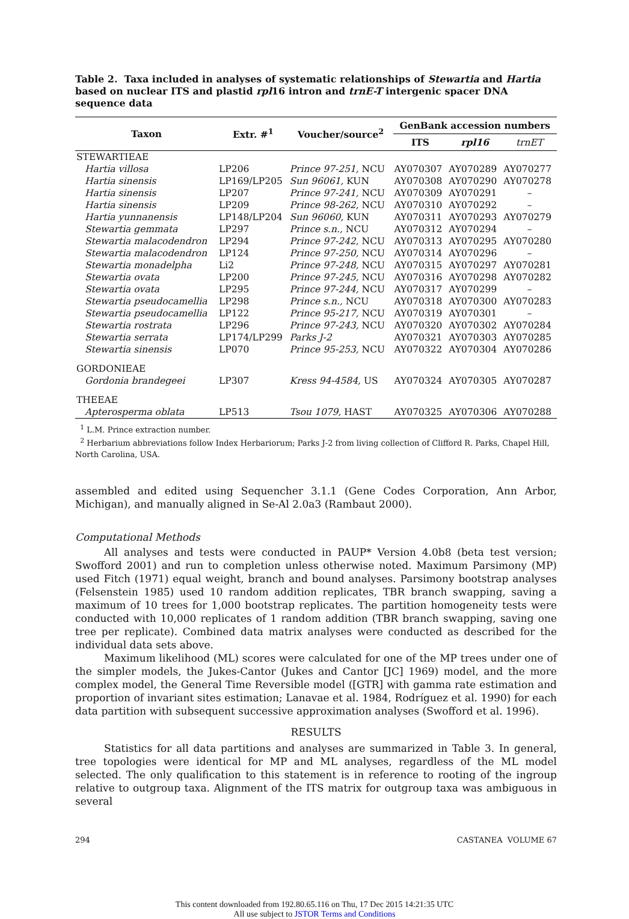Table 2. Taxa included in analyses of systematic relationships of Stewartia and Hartia based on nuclear ITS and plastid rpl16 intron and trnE-T intergenic spacer DNA sequence data
| Taxon | Extr. #<sup>1</sup> | Voucher/source<sup>2</sup> | GenBank accession numbers | | |
| --- | --- | --- | --- | --- | --- |
| | | | ITS | rpl16 | trnET |
| STEWARTIEAE | | | | | |
| Hartia villosa | LP206 | Prince 97-251, NCU | AY070307 | AY070289 | AY070277 |
| Hartia sinensis | LP169/LP205 | Sun 96061, KUN | AY070308 | AY070290 | AY070278 |
| Hartia sinensis | LP207 | Prince 97-241, NCU | AY070309 | AY070291 | – |
| Hartia sinensis | LP209 | Prince 98-262, NCU | AY070310 | AY070292 | – |
| Hartia yunnanensis | LP148/LP204 | Sun 96060, KUN | AY070311 | AY070293 | AY070279 |
| Stewartia gemmata | LP297 | Prince s.n., NCU | AY070312 | AY070294 | – |
| Stewartia malacodendron | LP294 | Prince 97-242, NCU | AY070313 | AY070295 | AY070280 |
| Stewartia malacodendron | LP124 | Prince 97-250, NCU | AY070314 | AY070296 | – |
| Stewartia monadelpha | Li2 | Prince 97-248, NCU | AY070315 | AY070297 | AY070281 |
| Stewartia ovata | LP200 | Prince 97-245, NCU | AY070316 | AY070298 | AY070282 |
| Stewartia ovata | LP295 | Prince 97-244, NCU | AY070317 | AY070299 | – |
| Stewartia pseudocamellia | LP298 | Prince s.n., NCU | AY070318 | AY070300 | AY070283 |
| Stewartia pseudocamellia | LP122 | Prince 95-217, NCU | AY070319 | AY070301 | – |
| Stewartia rostrata | LP296 | Prince 97-243, NCU | AY070320 | AY070302 | AY070284 |
| Stewartia serrata | LP174/LP299 | Parks J-2 | AY070321 | AY070303 | AY070285 |
| Stewartia sinensis | LP070 | Prince 95-253, NCU | AY070322 | AY070304 | AY070286 |
| GORDONIEAE | | | | | |
| Gordonia brandegeei | LP307 | Kress 94-4584, US | AY070324 | AY070305 | AY070287 |
| THEEAE | | | | | |
| Apterosperma oblata | LP513 | Tsou 1079, HAST | AY070325 | AY070306 | AY070288 |
<sup>1</sup> L.M. Prince extraction number.
<sup>2</sup> Herbarium abbreviations follow Index Herbariorum; Parks J-2 from living collection of Clifford R. Parks, Chapel Hill, North Carolina, USA.
assembled and edited using Sequencher 3.1.1 (Gene Codes Corporation, Ann Arbor, Michigan), and manually aligned in Se-Al 2.0a3 (Rambaut 2000).
Computational Methods
All analyses and tests were conducted in PAUP* Version 4.0b8 (beta test version; Swofford 2001) and run to completion unless otherwise noted. Maximum Parsimony (MP) used Fitch (1971) equal weight, branch and bound analyses. Parsimony bootstrap analyses (Felsenstein 1985) used 10 random addition replicates, TBR branch swapping, saving a maximum of 10 trees for 1,000 bootstrap replicates. The partition homogeneity tests were conducted with 10,000 replicates of 1 random addition (TBR branch swapping, saving one tree per replicate). Combined data matrix analyses were conducted as described for the individual data sets above.
Maximum likelihood (ML) scores were calculated for one of the MP trees under one of the simpler models, the Jukes-Cantor (Jukes and Cantor [JC] 1969) model, and the more complex model, the General Time Reversible model ([GTR] with gamma rate estimation and proportion of invariant sites estimation; Lanavae et al. 1984, Rodríguez et al. 1990) for each data partition with subsequent successive approximation analyses (Swofford et al. 1996).
RESULTS
Statistics for all data partitions and analyses are summarized in Table 3. In general, tree topologies were identical for MP and ML analyses, regardless of the ML model selected. The only qualification to this statement is in reference to rooting of the ingroup relative to outgroup taxa. Alignment of the ITS matrix for outgroup taxa was ambiguous in several
294 CASTANEA VOLUME 67
This content downloaded from 192.80.65.116 on Thu, 17 Dec 2015 14:21:35 UTC
All use subject to JSTOR Terms and Conditions